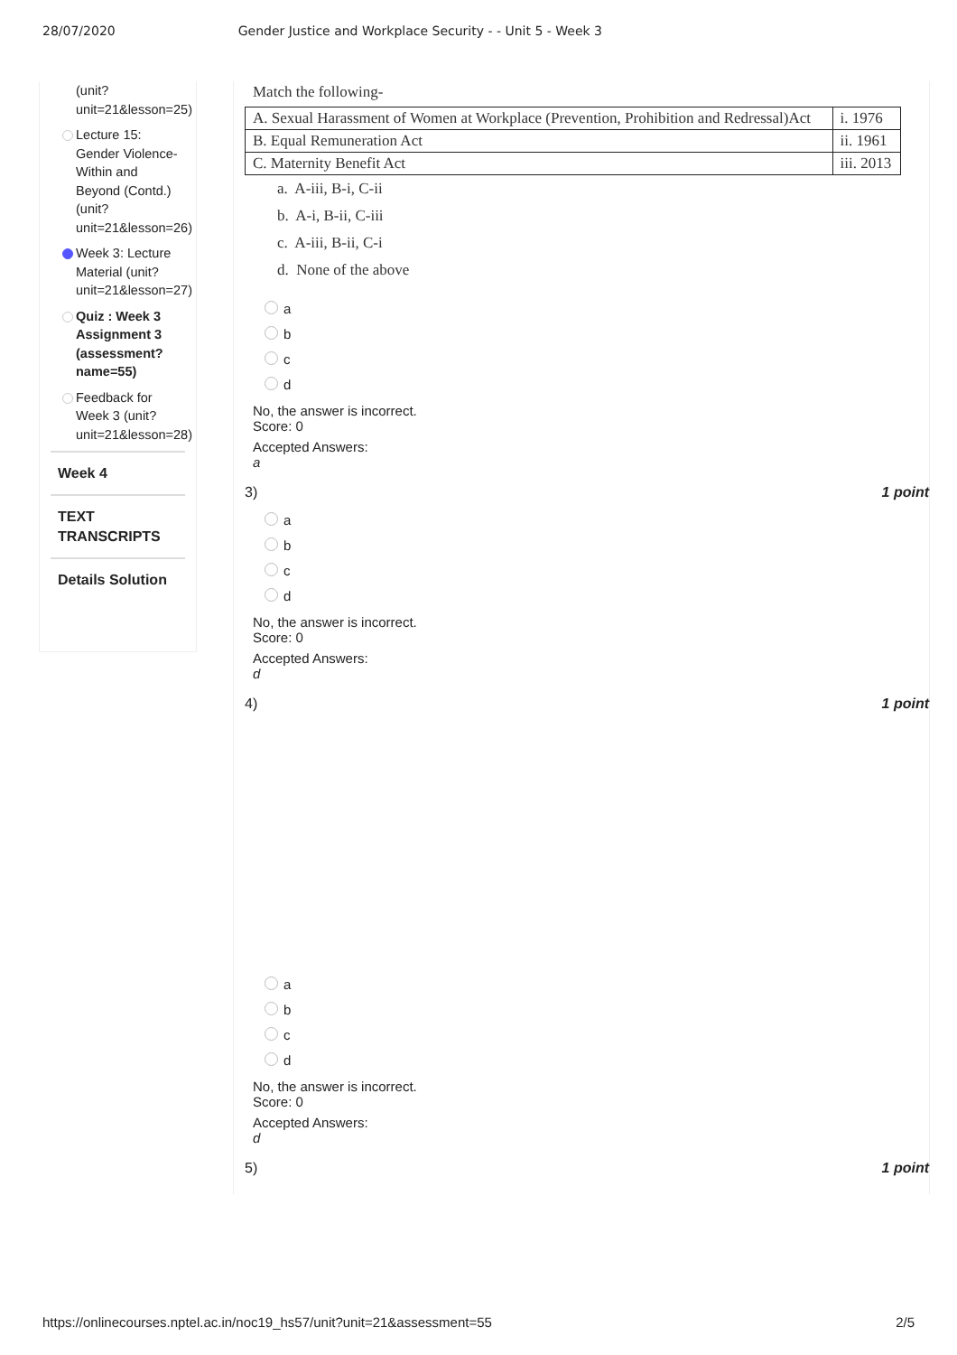28/07/2020 Gender Justice and Workplace Security - - Unit 5 - Week 3
(unit?
unit=21&lesson=25)
Lecture 15: Gender Violence- Within and Beyond (Contd.) (unit? unit=21&lesson=26)
Week 3: Lecture Material (unit? unit=21&lesson=27)
Quiz : Week 3 Assignment 3 (assessment? name=55)
Feedback for Week 3 (unit? unit=21&lesson=28)
Week 4
TEXT TRANSCRIPTS
Details Solution
Match the following-
| A. Sexual Harassment of Women at Workplace (Prevention, Prohibition and Redressal)Act | i. 1976 |
| B. Equal Remuneration Act | ii. 1961 |
| C. Maternity Benefit Act | iii. 2013 |
a. A-iii, B-i, C-ii
b. A-i, B-ii, C-iii
c. A-iii, B-ii, C-i
d. None of the above
a
b
c
d
No, the answer is incorrect.
Score: 0
Accepted Answers:
a
3) 1 point
a
b
c
d
No, the answer is incorrect.
Score: 0
Accepted Answers:
d
4) 1 point
a
b
c
d
No, the answer is incorrect.
Score: 0
Accepted Answers:
d
5) 1 point
https://onlinecourses.nptel.ac.in/noc19_hs57/unit?unit=21&assessment=55 2/5